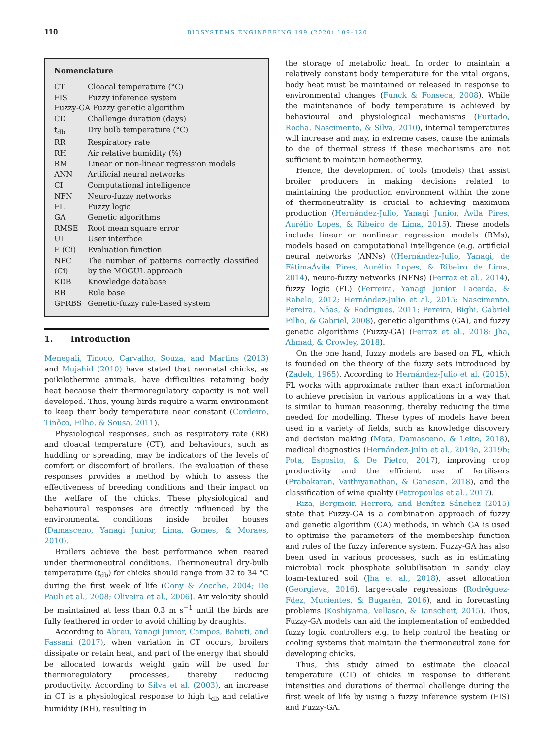110
BIOSYSTEMS ENGINEERING 199 (2020) 109–120
Nomenclature
| CT | Cloacal temperature (°C) |
| FIS | Fuzzy inference system |
| Fuzzy-GA Fuzzy genetic algorithm | |
| CD | Challenge duration (days) |
| t<sub>db</sub> | Dry bulb temperature (°C) |
| RR | Respiratory rate |
| RH | Air relative humidity (%) |
| RM | Linear or non-linear regression models |
| ANN | Artificial neural networks |
| CI | Computational intelligence |
| NFN | Neuro-fuzzy networks |
| FL | Fuzzy logic |
| GA | Genetic algorithms |
| RMSE | Root mean square error |
| UI | User interface |
| E (Ci) | Evaluation function |
| NPC (Ci) | The number of patterns correctly classified by the MOGUL approach |
| KDB | Knowledge database |
| RB | Rule base |
| GFRBS | Genetic-fuzzy rule-based system |
1. Introduction
Menegali, Tinoco, Carvalho, Souza, and Martins (2013) and Mujahid (2010) have stated that neonatal chicks, as poikilothermic animals, have difficulties retaining body heat because their thermoregulatory capacity is not well developed. Thus, young birds require a warm environment to keep their body temperature near constant (Cordeiro, Tinôco, Filho, & Sousa, 2011).
Physiological responses, such as respiratory rate (RR) and cloacal temperature (CT), and behaviours, such as huddling or spreading, may be indicators of the levels of comfort or discomfort of broilers. The evaluation of these responses provides a method by which to assess the effectiveness of breeding conditions and their impact on the welfare of the chicks. These physiological and behavioural responses are directly influenced by the environmental conditions inside broiler houses (Damasceno, Yanagi Junior, Lima, Gomes, & Moraes, 2010).
Broilers achieve the best performance when reared under thermoneutral conditions. Thermoneutral dry-bulb temperature (t<sub>db</sub>) for chicks should range from 32 to 34 °C during the first week of life (Cony & Zocche, 2004; De Pauli et al., 2008; Oliveira et al., 2006). Air velocity should be maintained at less than 0.3 m s<sup>−1</sup> until the birds are fully feathered in order to avoid chilling by draughts.
According to Abreu, Yanagi Junior, Campos, Bahuti, and Fassani (2017), when variation in CT occurs, broilers dissipate or retain heat, and part of the energy that should be allocated towards weight gain will be used for thermoregulatory processes, thereby reducing productivity. According to Silva et al. (2003), an increase in CT is a physiological response to high t<sub>db</sub> and relative humidity (RH), resulting in
the storage of metabolic heat. In order to maintain a relatively constant body temperature for the vital organs, body heat must be maintained or released in response to environmental changes (Funck & Fonseca, 2008). While the maintenance of body temperature is achieved by behavioural and physiological mechanisms (Furtado, Rocha, Nascimento, & Silva, 2010), internal temperatures will increase and may, in extreme cases, cause the animals to die of thermal stress if these mechanisms are not sufficient to maintain homeothermy.
Hence, the development of tools (models) that assist broiler producers in making decisions related to maintaining the production environment within the zone of thermoneutrality is crucial to achieving maximum production (Hernández-Julio, Yanagi Junior, Ávila Pires, Aurélio Lopes, & Ribeiro de Lima, 2015). These models include linear or nonlinear regression models (RMs), models based on computational intelligence (e.g. artificial neural networks (ANNs) ((Hernández-Julio, Yanagi, de FátimaÁvila Pires, Aurélio Lopes, & Ribeiro de Lima, 2014), neuro-fuzzy networks (NFNs) (Ferraz et al., 2014), fuzzy logic (FL) (Ferreira, Yanagi Junior, Lacerda, & Rabelo, 2012; Hernández-Julio et al., 2015; Nascimento, Pereira, Näas, & Rodrigues, 2011; Pereira, Bighi, Gabriel Filho, & Gabriel, 2008), genetic algorithms (GA), and fuzzy genetic algorithms (Fuzzy-GA) (Ferraz et al., 2018; Jha, Ahmad, & Crowley, 2018).
On the one hand, fuzzy models are based on FL, which is founded on the theory of the fuzzy sets introduced by (Zadeh, 1965). According to Hernández-Julio et al. (2015), FL works with approximate rather than exact information to achieve precision in various applications in a way that is similar to human reasoning, thereby reducing the time needed for modelling. These types of models have been used in a variety of fields, such as knowledge discovery and decision making (Mota, Damasceno, & Leite, 2018), medical diagnostics (Hernández-Julio et al., 2019a, 2019b; Pota, Esposito, & De Pietro, 2017), improving crop productivity and the efficient use of fertilisers (Prabakaran, Vaithiyanathan, & Ganesan, 2018), and the classification of wine quality (Petropoulos et al., 2017).
Riza, Bergmeir, Herrera, and Benítez Sánchez (2015) state that Fuzzy-GA is a combination approach of fuzzy and genetic algorithm (GA) methods, in which GA is used to optimise the parameters of the membership function and rules of the fuzzy inference system. Fuzzy-GA has also been used in various processes, such as in estimating microbial rock phosphate solubilisation in sandy clay loam-textured soil (Jha et al., 2018), asset allocation (Georgieva, 2016), large-scale regressions (Rodrêguez-Fdez, Mucientes, & Bugarên, 2016), and in forecasting problems (Koshiyama, Vellasco, & Tanscheit, 2015). Thus, Fuzzy-GA models can aid the implementation of embedded fuzzy logic controllers e.g. to help control the heating or cooling systems that maintain the thermoneutral zone for developing chicks.
Thus, this study aimed to estimate the cloacal temperature (CT) of chicks in response to different intensities and durations of thermal challenge during the first week of life by using a fuzzy inference system (FIS) and Fuzzy-GA.